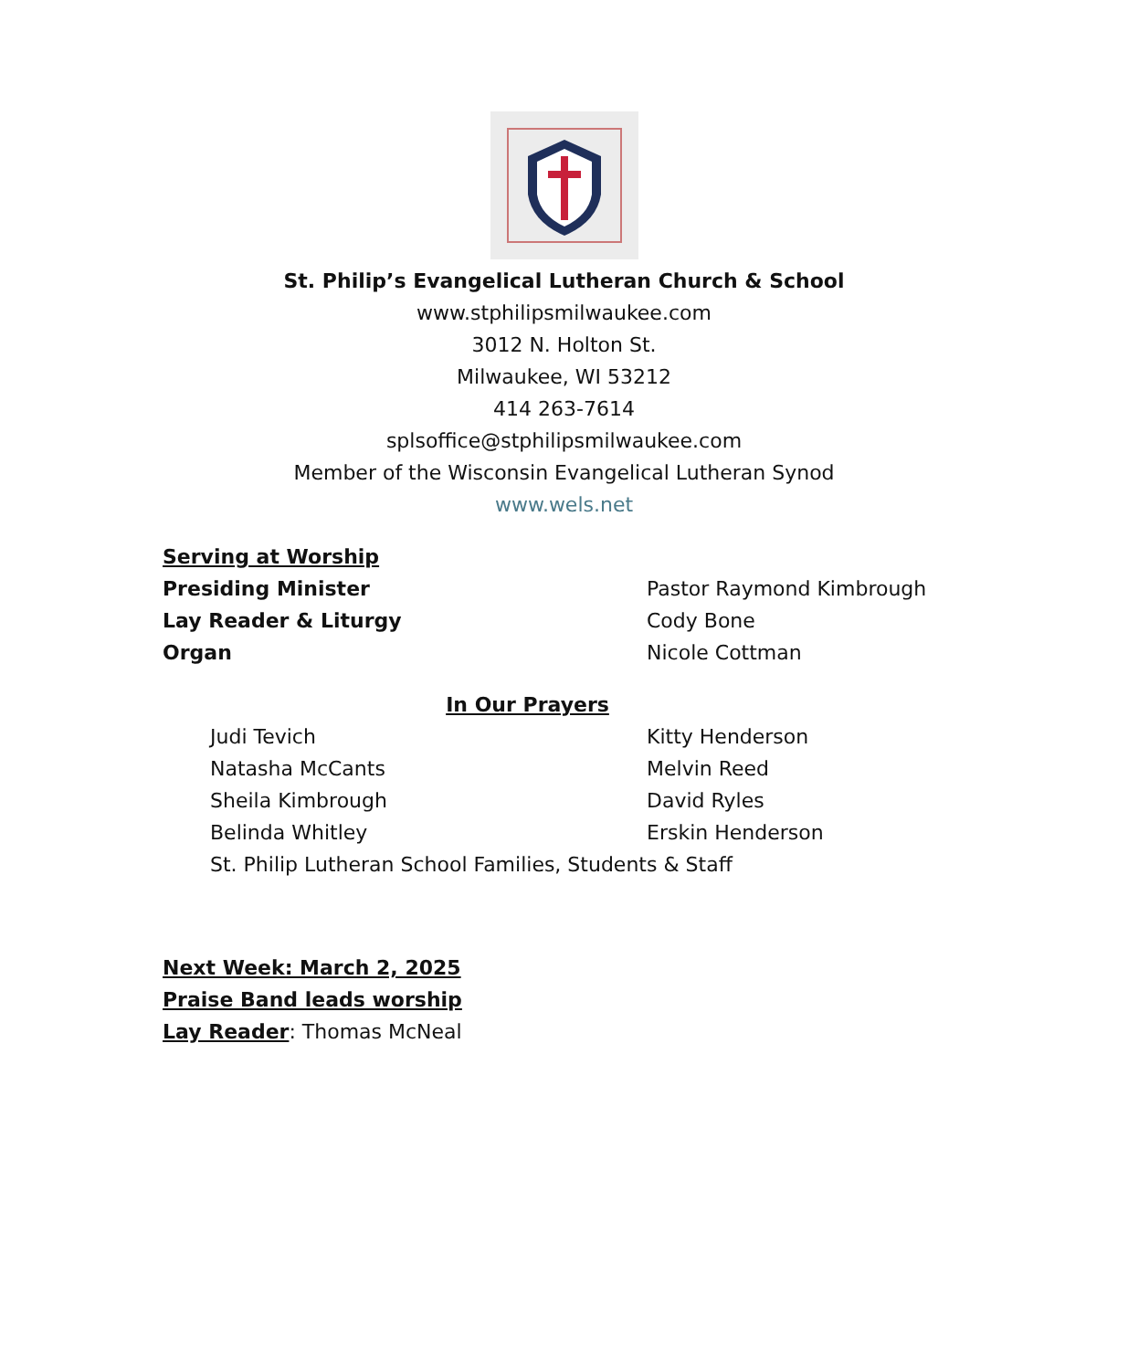St. Philip’s Evangelical Lutheran Church & School
www.stphilipsmilwaukee.com
3012 N. Holton St.
Milwaukee, WI 53212
414 263-7614
splsoffice@stphilipsmilwaukee.com
Member of the Wisconsin Evangelical Lutheran Synod
www.wels.net
Serving at Worship
Presiding Minister Pastor Raymond Kimbrough
Lay Reader & Liturgy Cody Bone
Organ Nicole Cottman
In Our Prayers
Judi Tevich Kitty Henderson
Natasha McCants Melvin Reed
Sheila Kimbrough David Ryles
Belinda Whitley Erskin Henderson
St. Philip Lutheran School Families, Students & Staff
Next Week: March 2, 2025
Praise Band leads worship
Lay Reader: Thomas McNeal